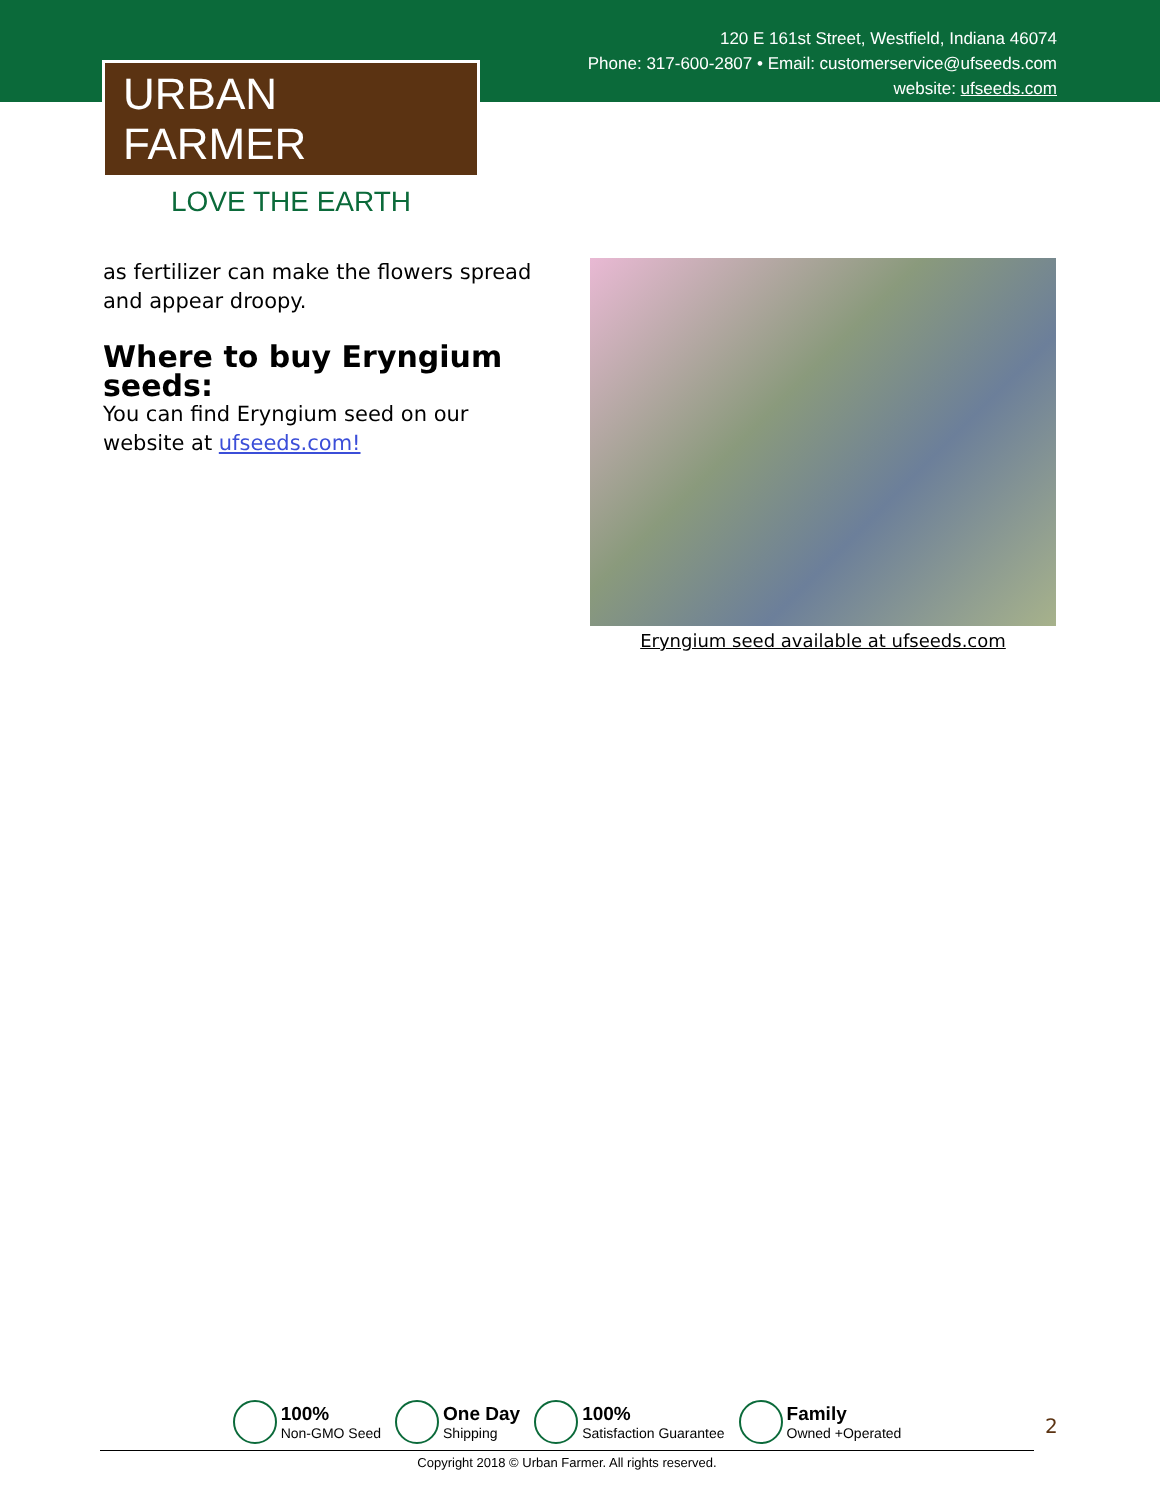120 E 161st Street, Westfield, Indiana 46074
Phone: 317-600-2807 • Email: customerservice@ufseeds.com
website: ufseeds.com
URBAN FARMER
LOVE THE EARTH
as fertilizer can make the flowers spread and appear droopy.
Where to buy Eryngium seeds:
You can find Eryngium seed on our website at ufseeds.com!
Eryngium seed available at ufseeds.com
100%
Non-GMO Seed
One Day
Shipping
100%
Satisfaction Guarantee
Family
Owned +Operated
Copyright 2018 © Urban Farmer. All rights reserved.
2